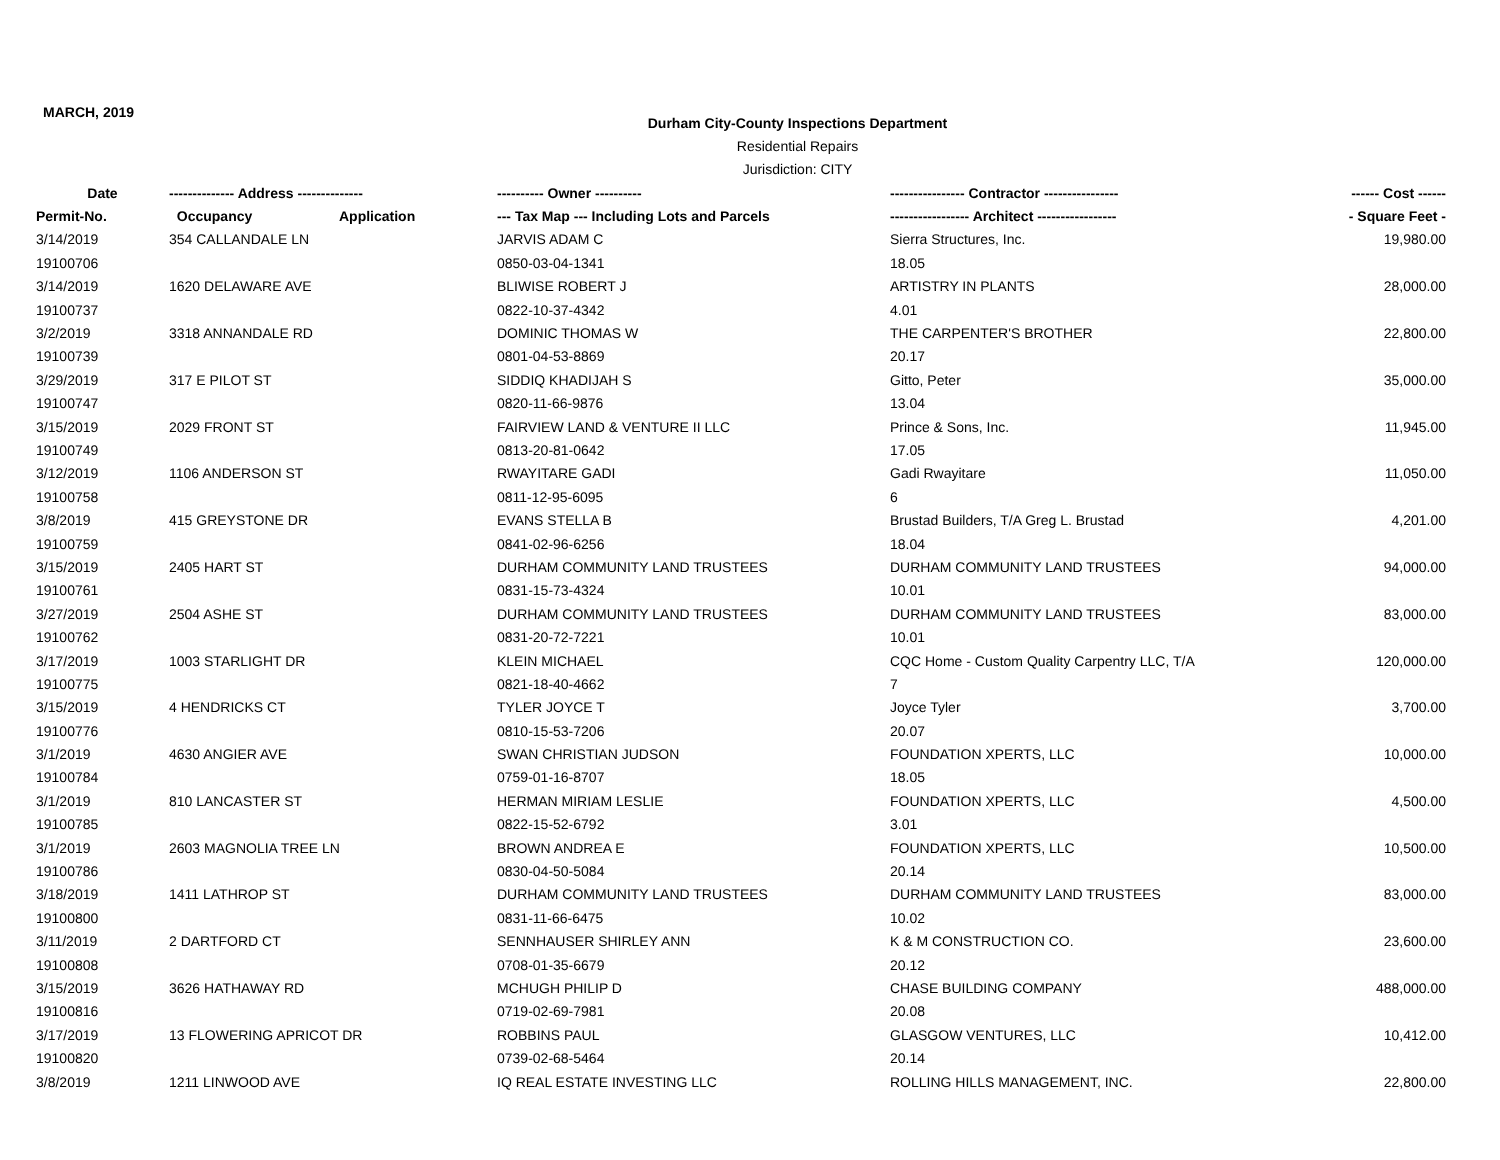MARCH, 2019
Durham City-County Inspections Department
Residential Repairs
Jurisdiction: CITY
| Date | -------------- Address -------------- | | ---------- Owner ---------- | ---------------- Contractor ---------------- | ------ Cost ------ |
| --- | --- | --- | --- | --- | --- |
| Permit-No. | Occupancy | Application | --- Tax Map --- Including Lots and Parcels | ----------------- Architect ----------------- | - Square Feet - |
| 3/14/2019 | 354 CALLANDALE LN | | JARVIS ADAM C | Sierra Structures, Inc. | 19,980.00 |
| 19100706 | | | 0850-03-04-1341 | 18.05 | |
| 3/14/2019 | 1620 DELAWARE AVE | | BLIWISE ROBERT J | ARTISTRY IN PLANTS | 28,000.00 |
| 19100737 | | | 0822-10-37-4342 | 4.01 | |
| 3/2/2019 | 3318 ANNANDALE RD | | DOMINIC THOMAS W | THE CARPENTER'S BROTHER | 22,800.00 |
| 19100739 | | | 0801-04-53-8869 | 20.17 | |
| 3/29/2019 | 317 E PILOT ST | | SIDDIQ KHADIJAH S | Gitto, Peter | 35,000.00 |
| 19100747 | | | 0820-11-66-9876 | 13.04 | |
| 3/15/2019 | 2029 FRONT ST | | FAIRVIEW LAND & VENTURE II LLC | Prince & Sons, Inc. | 11,945.00 |
| 19100749 | | | 0813-20-81-0642 | 17.05 | |
| 3/12/2019 | 1106 ANDERSON ST | | RWAYITARE GADI | Gadi Rwayitare | 11,050.00 |
| 19100758 | | | 0811-12-95-6095 | 6 | |
| 3/8/2019 | 415 GREYSTONE DR | | EVANS STELLA B | Brustad Builders, T/A Greg L. Brustad | 4,201.00 |
| 19100759 | | | 0841-02-96-6256 | 18.04 | |
| 3/15/2019 | 2405 HART ST | | DURHAM COMMUNITY LAND TRUSTEES | DURHAM COMMUNITY LAND TRUSTEES | 94,000.00 |
| 19100761 | | | 0831-15-73-4324 | 10.01 | |
| 3/27/2019 | 2504 ASHE ST | | DURHAM COMMUNITY LAND TRUSTEES | DURHAM COMMUNITY LAND TRUSTEES | 83,000.00 |
| 19100762 | | | 0831-20-72-7221 | 10.01 | |
| 3/17/2019 | 1003 STARLIGHT DR | | KLEIN MICHAEL | CQC Home - Custom Quality Carpentry LLC, T/A | 120,000.00 |
| 19100775 | | | 0821-18-40-4662 | 7 | |
| 3/15/2019 | 4 HENDRICKS CT | | TYLER JOYCE T | Joyce Tyler | 3,700.00 |
| 19100776 | | | 0810-15-53-7206 | 20.07 | |
| 3/1/2019 | 4630 ANGIER AVE | | SWAN CHRISTIAN JUDSON | FOUNDATION XPERTS, LLC | 10,000.00 |
| 19100784 | | | 0759-01-16-8707 | 18.05 | |
| 3/1/2019 | 810 LANCASTER ST | | HERMAN MIRIAM LESLIE | FOUNDATION XPERTS, LLC | 4,500.00 |
| 19100785 | | | 0822-15-52-6792 | 3.01 | |
| 3/1/2019 | 2603 MAGNOLIA TREE LN | | BROWN ANDREA E | FOUNDATION XPERTS, LLC | 10,500.00 |
| 19100786 | | | 0830-04-50-5084 | 20.14 | |
| 3/18/2019 | 1411 LATHROP ST | | DURHAM COMMUNITY LAND TRUSTEES | DURHAM COMMUNITY LAND TRUSTEES | 83,000.00 |
| 19100800 | | | 0831-11-66-6475 | 10.02 | |
| 3/11/2019 | 2 DARTFORD CT | | SENNHAUSER SHIRLEY ANN | K & M CONSTRUCTION CO. | 23,600.00 |
| 19100808 | | | 0708-01-35-6679 | 20.12 | |
| 3/15/2019 | 3626 HATHAWAY RD | | MCHUGH PHILIP D | CHASE BUILDING COMPANY | 488,000.00 |
| 19100816 | | | 0719-02-69-7981 | 20.08 | |
| 3/17/2019 | 13 FLOWERING APRICOT DR | | ROBBINS PAUL | GLASGOW VENTURES, LLC | 10,412.00 |
| 19100820 | | | 0739-02-68-5464 | 20.14 | |
| 3/8/2019 | 1211 LINWOOD AVE | | IQ REAL ESTATE INVESTING LLC | ROLLING HILLS MANAGEMENT, INC. | 22,800.00 |